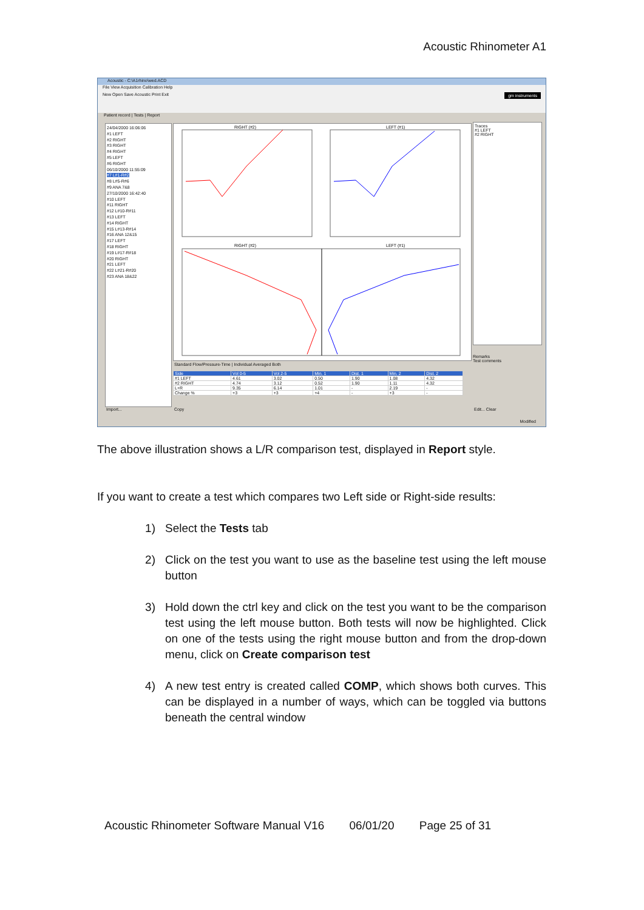Acoustic Rhinometer A1
Acoustic - C:\A1rhino\wed.ACD
File View Acquisition Calibration Help
New Open Save Acoustic Print Exit gm instruments
Patient record | Tests | Report
24/04/2000 16:06:06
#1 LEFT
#2 RIGHT
#3 RIGHT
#4 RIGHT
#5 LEFT
#6 RIGHT
06/10/2000 11:55:09
#7 L#1-R#2
#8 L#5-R#6
#9 ANA 7&8
27/10/2000 16:42:40
#10 LEFT
#11 RIGHT
#12 L#10-R#11
#13 LEFT
#14 RIGHT
#15 L#13-R#14
#16 ANA 12&15
#17 LEFT
#18 RIGHT
#19 L#17-R#18
#20 RIGHT
#21 LEFT
#22 L#21-R#20
#23 ANA 18&22
RIGHT (#2)
LEFT (#1)
RIGHT (#2)
LEFT (#1)
Traces
#1 LEFT
#2 RIGHT
Remarks
Test comments
Standard Flow/Pressure-Time | Individual Averaged Both
| Side | Vol 0-5 | Vol 2-5 | Min. 1 | Dist. 1 | Min. 2 | Dist. 2 |
| --- | --- | --- | --- | --- | --- | --- |
| #1 LEFT | 4.61 | 3.02 | 0.50 | 1.90 | 1.08 | 4.32 |
| #2 RIGHT | 4.74 | 3.12 | 0.52 | 1.90 | 1.11 | 4.32 |
| L+R | 9.35 | 6.14 | 1.01 | - | 2.19 | - |
| Change % | +3 | +3 | +4 | - | +3 | - |
Import... Copy Edit... Clear
Modified
The above illustration shows a L/R comparison test, displayed in Report style.
If you want to create a test which compares two Left side or Right-side results:
1) Select the Tests tab
2) Click on the test you want to use as the baseline test using the left mouse button
3) Hold down the ctrl key and click on the test you want to be the comparison test using the left mouse button. Both tests will now be highlighted. Click on one of the tests using the right mouse button and from the drop-down menu, click on Create comparison test
4) A new test entry is created called COMP, which shows both curves. This can be displayed in a number of ways, which can be toggled via buttons beneath the central window
Acoustic Rhinometer Software Manual V16 06/01/20 Page 25 of 31